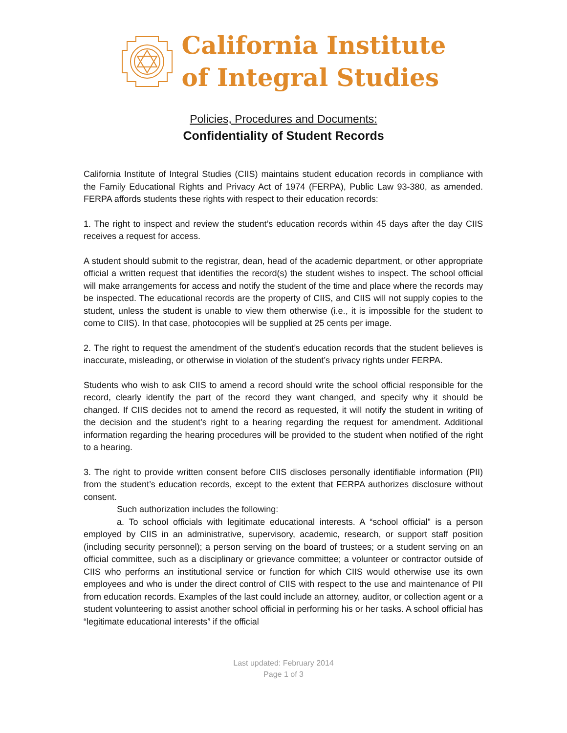California Institute
of Integral Studies
Policies, Procedures and Documents:
Confidentiality of Student Records
California Institute of Integral Studies (CIIS) maintains student education records in compliance with the Family Educational Rights and Privacy Act of 1974 (FERPA), Public Law 93-380, as amended. FERPA affords students these rights with respect to their education records:
1. The right to inspect and review the student’s education records within 45 days after the day CIIS receives a request for access.
A student should submit to the registrar, dean, head of the academic department, or other appropriate official a written request that identifies the record(s) the student wishes to inspect. The school official will make arrangements for access and notify the student of the time and place where the records may be inspected. The educational records are the property of CIIS, and CIIS will not supply copies to the student, unless the student is unable to view them otherwise (i.e., it is impossible for the student to come to CIIS). In that case, photocopies will be supplied at 25 cents per image.
2. The right to request the amendment of the student’s education records that the student believes is inaccurate, misleading, or otherwise in violation of the student’s privacy rights under FERPA.
Students who wish to ask CIIS to amend a record should write the school official responsible for the record, clearly identify the part of the record they want changed, and specify why it should be changed. If CIIS decides not to amend the record as requested, it will notify the student in writing of the decision and the student’s right to a hearing regarding the request for amendment. Additional information regarding the hearing procedures will be provided to the student when notified of the right to a hearing.
3. The right to provide written consent before CIIS discloses personally identifiable information (PII) from the student’s education records, except to the extent that FERPA authorizes disclosure without consent.
Such authorization includes the following:
a. To school officials with legitimate educational interests. A “school official” is a person employed by CIIS in an administrative, supervisory, academic, research, or support staff position (including security personnel); a person serving on the board of trustees; or a student serving on an official committee, such as a disciplinary or grievance committee; a volunteer or contractor outside of CIIS who performs an institutional service or function for which CIIS would otherwise use its own employees and who is under the direct control of CIIS with respect to the use and maintenance of PII from education records. Examples of the last could include an attorney, auditor, or collection agent or a student volunteering to assist another school official in performing his or her tasks. A school official has “legitimate educational interests” if the official
Last updated: February 2014
Page 1 of 3